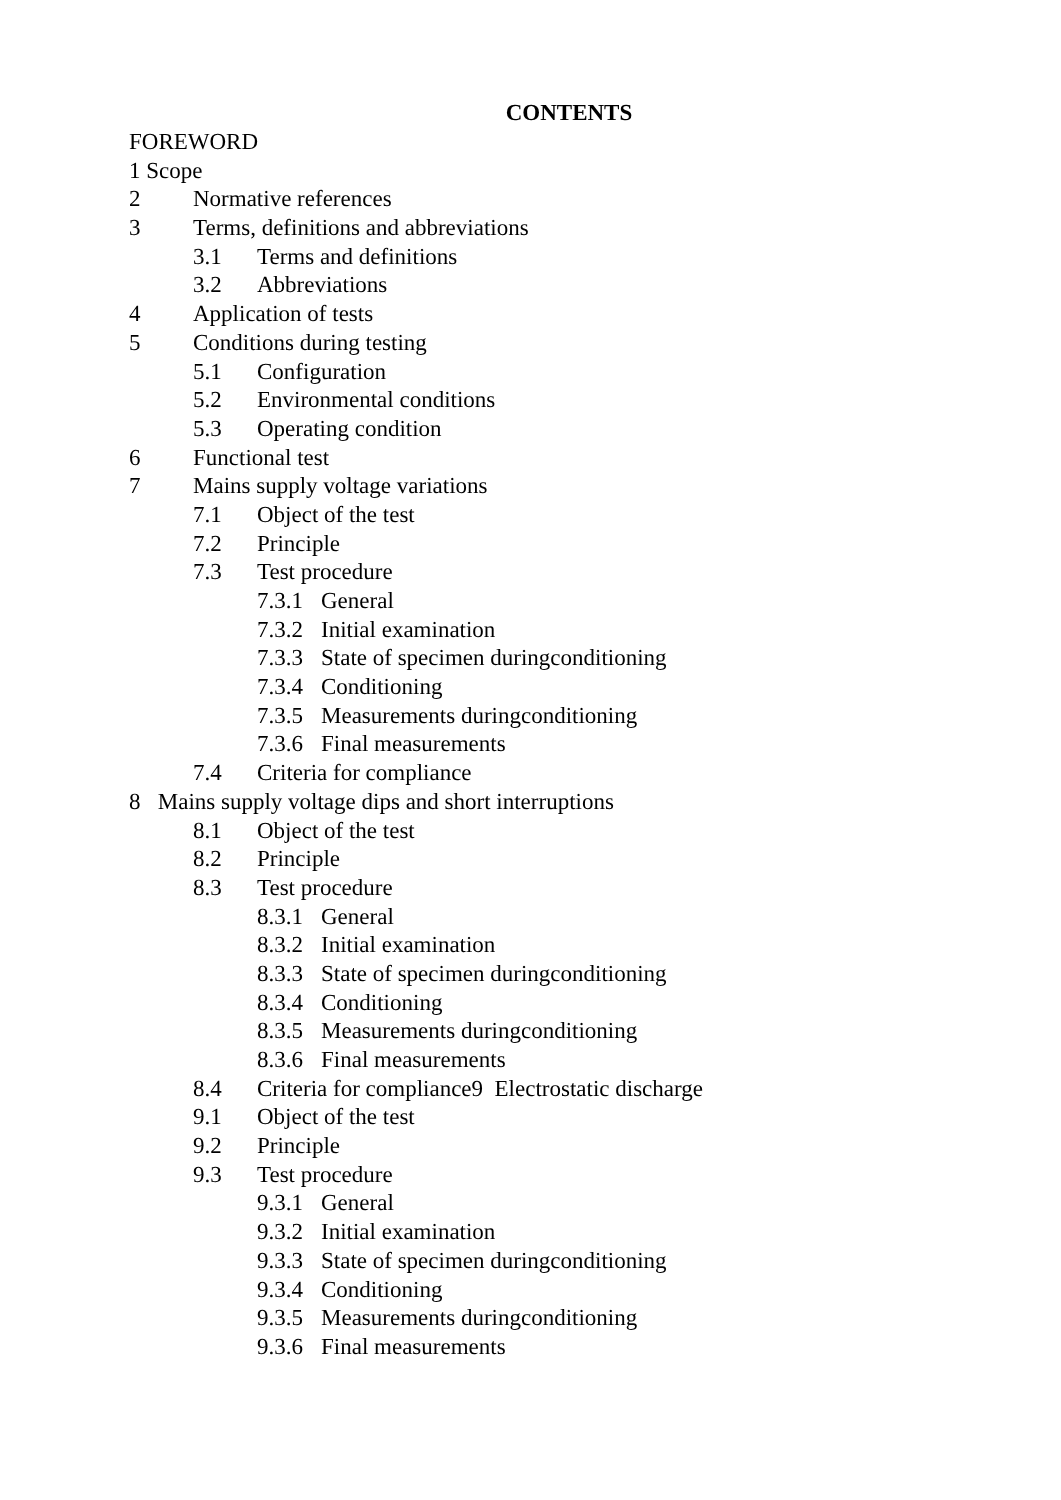CONTENTS
FOREWORD
1 Scope
2 Normative references
3 Terms, definitions and abbreviations
3.1 Terms and definitions
3.2 Abbreviations
4 Application of tests
5 Conditions during testing
5.1 Configuration
5.2 Environmental conditions
5.3 Operating condition
6 Functional test
7 Mains supply voltage variations
7.1 Object of the test
7.2 Principle
7.3 Test procedure
7.3.1 General
7.3.2 Initial examination
7.3.3 State of specimen duringconditioning
7.3.4 Conditioning
7.3.5 Measurements duringconditioning
7.3.6 Final measurements
7.4 Criteria for compliance
8 Mains supply voltage dips and short interruptions
8.1 Object of the test
8.2 Principle
8.3 Test procedure
8.3.1 General
8.3.2 Initial examination
8.3.3 State of specimen duringconditioning
8.3.4 Conditioning
8.3.5 Measurements duringconditioning
8.3.6 Final measurements
8.4 Criteria for compliance9 Electrostatic discharge
9.1 Object of the test
9.2 Principle
9.3 Test procedure
9.3.1 General
9.3.2 Initial examination
9.3.3 State of specimen duringconditioning
9.3.4 Conditioning
9.3.5 Measurements duringconditioning
9.3.6 Final measurements